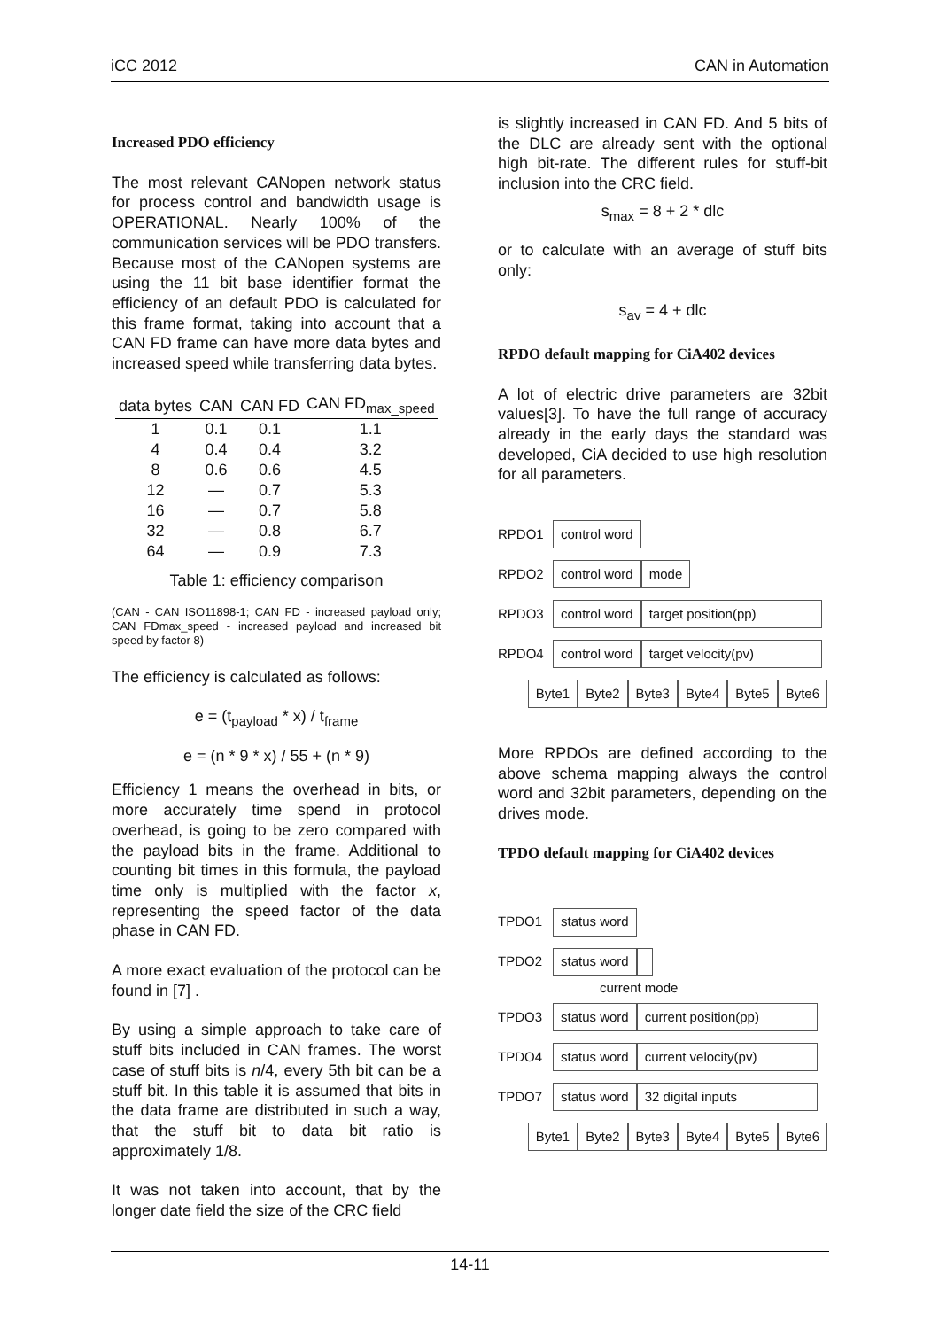iCC 2012 CAN in Automation
Increased PDO efficiency
The most relevant CANopen network status for process control and bandwidth usage is OPERATIONAL. Nearly 100% of the communication services will be PDO transfers. Because most of the CANopen systems are using the 11 bit base identifier format the efficiency of an default PDO is calculated for this frame format, taking into account that a CAN FD frame can have more data bytes and increased speed while transferring data bytes.
| data bytes | CAN | CAN FD | CAN FD<sub>max_speed</sub> |
| --- | --- | --- | --- |
| 1 | 0.1 | 0.1 | 1.1 |
| 4 | 0.4 | 0.4 | 3.2 |
| 8 | 0.6 | 0.6 | 4.5 |
| 12 | — | 0.7 | 5.3 |
| 16 | — | 0.7 | 5.8 |
| 32 | — | 0.8 | 6.7 |
| 64 | — | 0.9 | 7.3 |
Table 1: efficiency comparison
(CAN - CAN ISO11898-1; CAN FD - increased payload only; CAN FDmax_speed - increased payload and increased bit speed by factor 8)
The efficiency is calculated as follows:
e = (t<sub>payload</sub> * x) / t<sub>frame</sub>
e = (n * 9 * x) / 55 + (n * 9)
Efficiency 1 means the overhead in bits, or more accurately time spend in protocol overhead, is going to be zero compared with the payload bits in the frame. Additional to counting bit times in this formula, the payload time only is multiplied with the factor x, representing the speed factor of the data phase in CAN FD.
A more exact evaluation of the protocol can be found in [7] .
By using a simple approach to take care of stuff bits included in CAN frames. The worst case of stuff bits is n/4, every 5th bit can be a stuff bit. In this table it is assumed that bits in the data frame are distributed in such a way, that the stuff bit to data bit ratio is approximately 1/8.
It was not taken into account, that by the longer date field the size of the CRC field
is slightly increased in CAN FD. And 5 bits of the DLC are already sent with the optional high bit-rate. The different rules for stuff-bit inclusion into the CRC field.
s<sub>max</sub> = 8 + 2 * dlc
or to calculate with an average of stuff bits only:
s<sub>av</sub> = 4 + dlc
RPDO default mapping for CiA402 devices
A lot of electric drive parameters are 32bit values[3]. To have the full range of accuracy already in the early days the standard was developed, CiA decided to use high resolution for all parameters.
RPDO1 control word
RPDO2 control word mode
RPDO3 control word target position(pp)
RPDO4 control word target velocity(pv)
Byte1 Byte2 Byte3 Byte4 Byte5 Byte6
More RPDOs are defined according to the above schema mapping always the control word and 32bit parameters, depending on the drives mode.
TPDO default mapping for CiA402 devices
TPDO1 status word
TPDO2 status word
current mode
TPDO3 status word current position(pp)
TPDO4 status word current velocity(pv)
TPDO7 status word 32 digital inputs
Byte1 Byte2 Byte3 Byte4 Byte5 Byte6
14-11